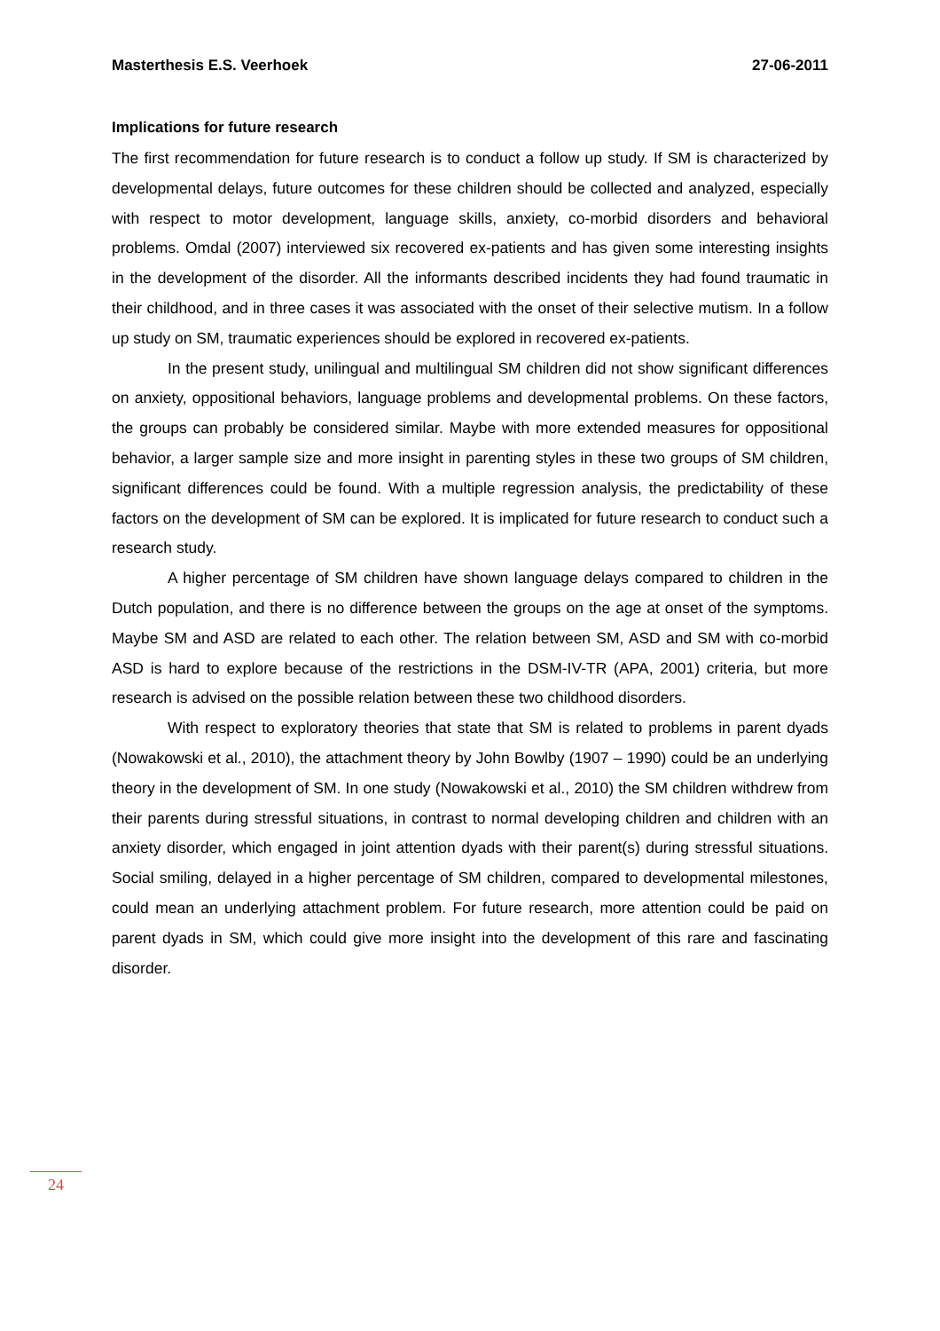Masterthesis E.S. Veerhoek 27-06-2011
Implications for future research
The first recommendation for future research is to conduct a follow up study. If SM is characterized by developmental delays, future outcomes for these children should be collected and analyzed, especially with respect to motor development, language skills, anxiety, co-morbid disorders and behavioral problems. Omdal (2007) interviewed six recovered ex-patients and has given some interesting insights in the development of the disorder. All the informants described incidents they had found traumatic in their childhood, and in three cases it was associated with the onset of their selective mutism. In a follow up study on SM, traumatic experiences should be explored in recovered ex-patients.
In the present study, unilingual and multilingual SM children did not show significant differences on anxiety, oppositional behaviors, language problems and developmental problems. On these factors, the groups can probably be considered similar. Maybe with more extended measures for oppositional behavior, a larger sample size and more insight in parenting styles in these two groups of SM children, significant differences could be found. With a multiple regression analysis, the predictability of these factors on the development of SM can be explored. It is implicated for future research to conduct such a research study.
A higher percentage of SM children have shown language delays compared to children in the Dutch population, and there is no difference between the groups on the age at onset of the symptoms. Maybe SM and ASD are related to each other. The relation between SM, ASD and SM with co-morbid ASD is hard to explore because of the restrictions in the DSM-IV-TR (APA, 2001) criteria, but more research is advised on the possible relation between these two childhood disorders.
With respect to exploratory theories that state that SM is related to problems in parent dyads (Nowakowski et al., 2010), the attachment theory by John Bowlby (1907 – 1990) could be an underlying theory in the development of SM. In one study (Nowakowski et al., 2010) the SM children withdrew from their parents during stressful situations, in contrast to normal developing children and children with an anxiety disorder, which engaged in joint attention dyads with their parent(s) during stressful situations. Social smiling, delayed in a higher percentage of SM children, compared to developmental milestones, could mean an underlying attachment problem. For future research, more attention could be paid on parent dyads in SM, which could give more insight into the development of this rare and fascinating disorder.
24